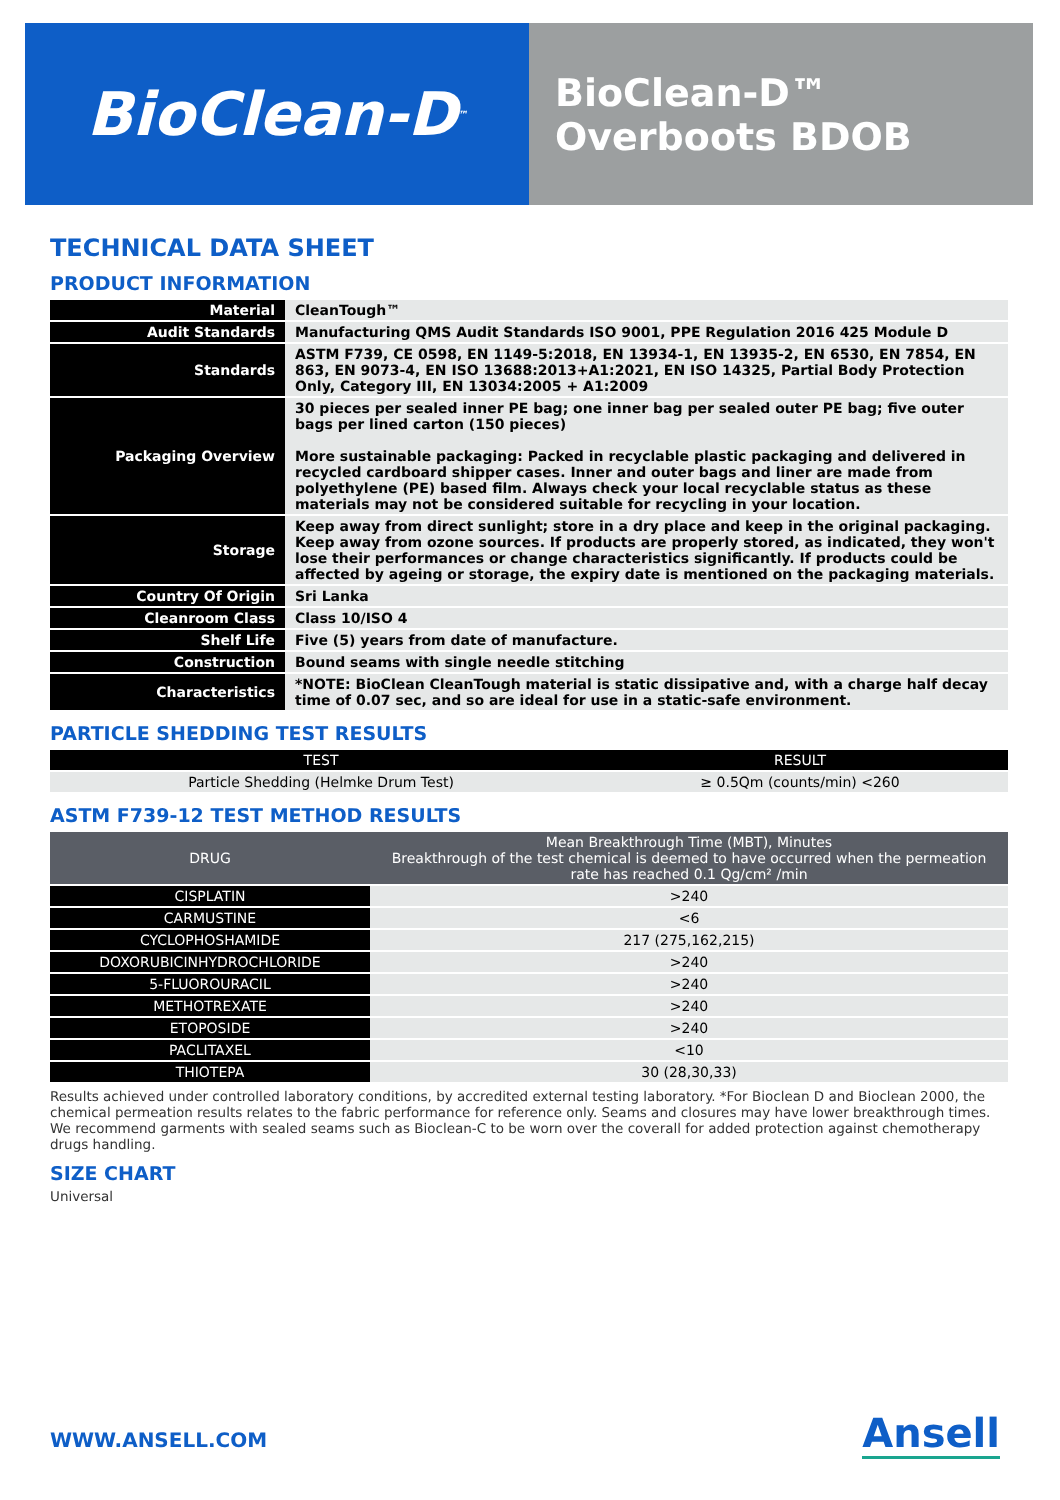BioClean-D<sup>™</sup>
BioClean-D™
Overboots BDOB
TECHNICAL DATA SHEET
PRODUCT INFORMATION
| Material | CleanTough™ |
| Audit Standards | Manufacturing QMS Audit Standards ISO 9001, PPE Regulation 2016 425 Module D |
| Standards | ASTM F739, CE 0598, EN 1149-5:2018, EN 13934-1, EN 13935-2, EN 6530, EN 7854, EN 863, EN 9073-4, EN ISO 13688:2013+A1:2021, EN ISO 14325, Partial Body Protection Only, Category III, EN 13034:2005 + A1:2009 |
| Packaging Overview | 30 pieces per sealed inner PE bag; one inner bag per sealed outer PE bag; five outer bags per lined carton (150 pieces) More sustainable packaging: Packed in recyclable plastic packaging and delivered in recycled cardboard shipper cases. Inner and outer bags and liner are made from polyethylene (PE) based film. Always check your local recyclable status as these materials may not be considered suitable for recycling in your location. |
| Storage | Keep away from direct sunlight; store in a dry place and keep in the original packaging. Keep away from ozone sources. If products are properly stored, as indicated, they won't lose their performances or change characteristics significantly. If products could be affected by ageing or storage, the expiry date is mentioned on the packaging materials. |
| Country Of Origin | Sri Lanka |
| Cleanroom Class | Class 10/ISO 4 |
| Shelf Life | Five (5) years from date of manufacture. |
| Construction | Bound seams with single needle stitching |
| Characteristics | *NOTE: BioClean CleanTough material is static dissipative and, with a charge half decay time of 0.07 sec, and so are ideal for use in a static-safe environment. |
PARTICLE SHEDDING TEST RESULTS
| TEST | RESULT |
| --- | --- |
| Particle Shedding (Helmke Drum Test) | ≥ 0.5Qm (counts/min) <260 |
ASTM F739-12 TEST METHOD RESULTS
| DRUG | Mean Breakthrough Time (MBT), Minutes Breakthrough of the test chemical is deemed to have occurred when the permeation rate has reached 0.1 Qg/cm² /min |
| --- | --- |
| CISPLATIN | >240 |
| CARMUSTINE | <6 |
| CYCLOPHOSHAMIDE | 217 (275,162,215) |
| DOXORUBICINHYDROCHLORIDE | >240 |
| 5-FLUOROURACIL | >240 |
| METHOTREXATE | >240 |
| ETOPOSIDE | >240 |
| PACLITAXEL | <10 |
| THIOTEPA | 30 (28,30,33) |
Results achieved under controlled laboratory conditions, by accredited external testing laboratory. *For Bioclean D and Bioclean 2000, the chemical permeation results relates to the fabric performance for reference only. Seams and closures may have lower breakthrough times. We recommend garments with sealed seams such as Bioclean-C to be worn over the coverall for added protection against chemotherapy drugs handling.
SIZE CHART
Universal
WWW.ANSELL.COM Ansell